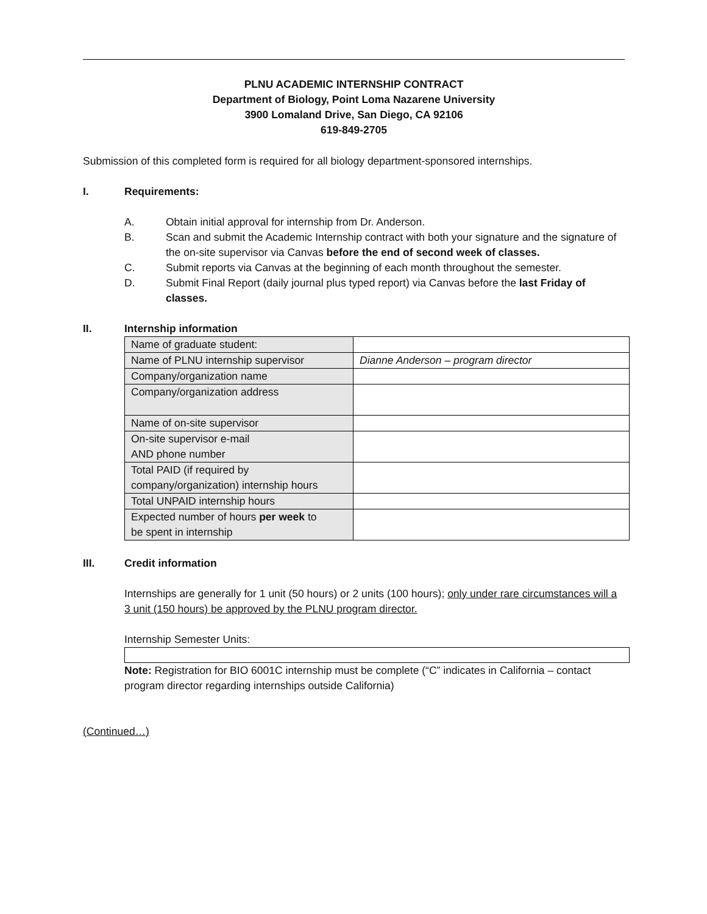PLNU ACADEMIC INTERNSHIP CONTRACT
Department of Biology, Point Loma Nazarene University
3900 Lomaland Drive, San Diego, CA 92106
619-849-2705
Submission of this completed form is required for all biology department-sponsored internships.
I. Requirements:
A. Obtain initial approval for internship from Dr. Anderson.
B. Scan and submit the Academic Internship contract with both your signature and the signature of the on-site supervisor via Canvas before the end of second week of classes.
C. Submit reports via Canvas at the beginning of each month throughout the semester.
D. Submit Final Report (daily journal plus typed report) via Canvas before the last Friday of classes.
II. Internship information
| Name of graduate student: | |
| Name of PLNU internship supervisor | Dianne Anderson – program director |
| Company/organization name | |
| Company/organization address | |
| Name of on-site supervisor | |
| On-site supervisor e-mail AND phone number | |
| Total PAID (if required by company/organization) internship hours | |
| Total UNPAID internship hours | |
| Expected number of hours per week to be spent in internship | |
III. Credit information
Internships are generally for 1 unit (50 hours) or 2 units (100 hours); only under rare circumstances will a 3 unit (150 hours) be approved by the PLNU program director.
Internship Semester Units:
Note: Registration for BIO 6001C internship must be complete (“C” indicates in California – contact program director regarding internships outside California)
(Continued…)